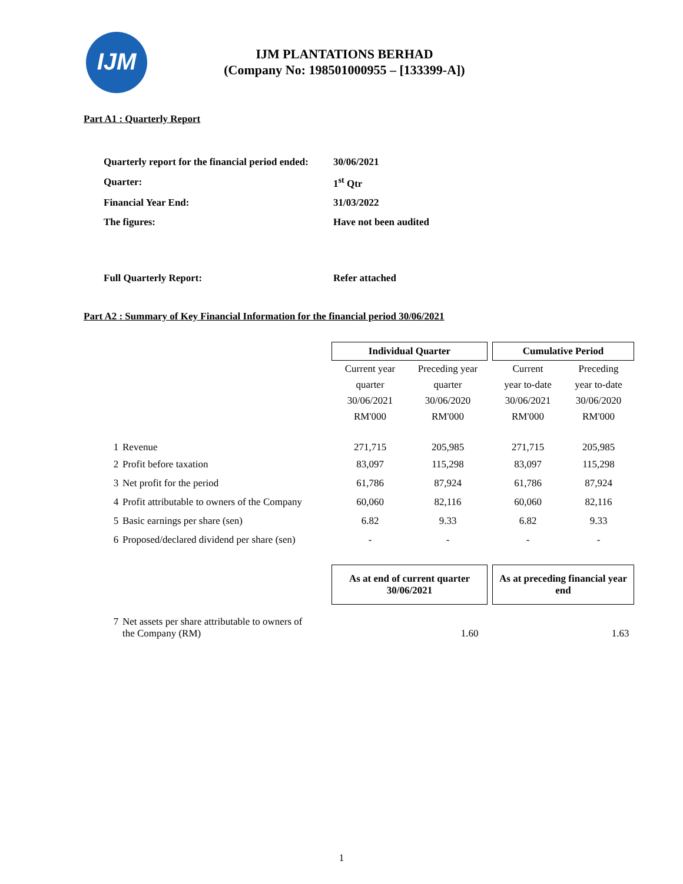IJM
IJM PLANTATIONS BERHAD
(Company No: 198501000955 – [133399-A])
Part A1 : Quarterly Report
| Quarterly report for the financial period ended: | 30/06/2021 |
| Quarter: | 1<sup>st</sup> Qtr |
| Financial Year End: | 31/03/2022 |
| The figures: | Have not been audited |
| Full Quarterly Report: | Refer attached |
Part A2 : Summary of Key Financial Information for the financial period 30/06/2021
| | | Individual Quarter | | | Cumulative Period | |
| | | Current year | Preceding year | | Current | Preceding |
| | | quarter | quarter | | year to-date | year to-date |
| | | 30/06/2021 | 30/06/2020 | | 30/06/2021 | 30/06/2020 |
| | | RM'000 | RM'000 | | RM'000 | RM'000 |
| 1 | Revenue | 271,715 | 205,985 | | 271,715 | 205,985 |
| 2 | Profit before taxation | 83,097 | 115,298 | | 83,097 | 115,298 |
| 3 | Net profit for the period | 61,786 | 87,924 | | 61,786 | 87,924 |
| 4 | Profit attributable to owners of the Company | 60,060 | 82,116 | | 60,060 | 82,116 |
| 5 | Basic earnings per share (sen) | 6.82 | 9.33 | | 6.82 | 9.33 |
| 6 | Proposed/declared dividend per share (sen) | - | - | | - | - |
| | | As at end of current quarter 30/06/2021 | | | As at preceding financial year end | |
| 7 | Net assets per share attributable to owners of the Company (RM) | 1.60 | | | 1.63 | |
1